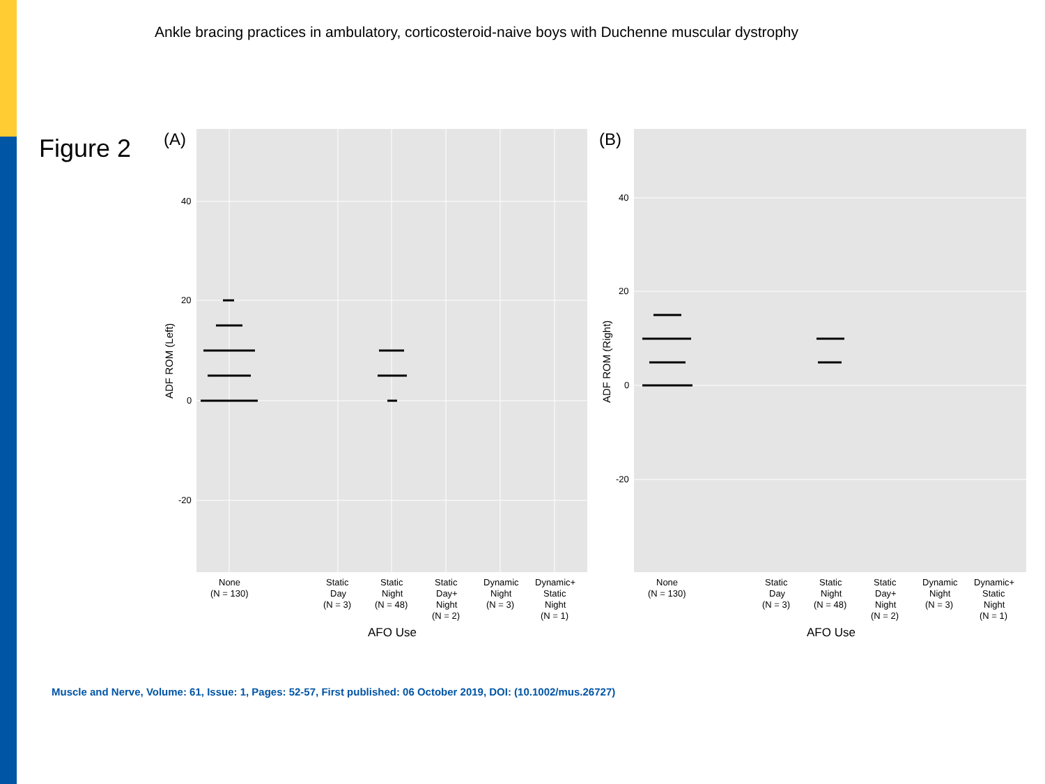Ankle bracing practices in ambulatory, corticosteroid-naive boys with Duchenne muscular dystrophy
Figure 2
(A)
40
20
0
-20
ADF ROM (Left)
None
(N = 130)
Static
Day
(N = 3)
Static
Night
(N = 48)
Static
Day+
Night
(N = 2)
Dynamic
Night
(N = 3)
Dynamic+
Static
Night
(N = 1)
AFO Use
(B)
40
20
0
-20
ADF ROM (Right)
None
(N = 130)
Static
Day
(N = 3)
Static
Night
(N = 48)
Static
Day+
Night
(N = 2)
Dynamic
Night
(N = 3)
Dynamic+
Static
Night
(N = 1)
AFO Use
Muscle and Nerve, Volume: 61, Issue: 1, Pages: 52-57, First published: 06 October 2019, DOI: (10.1002/mus.26727)